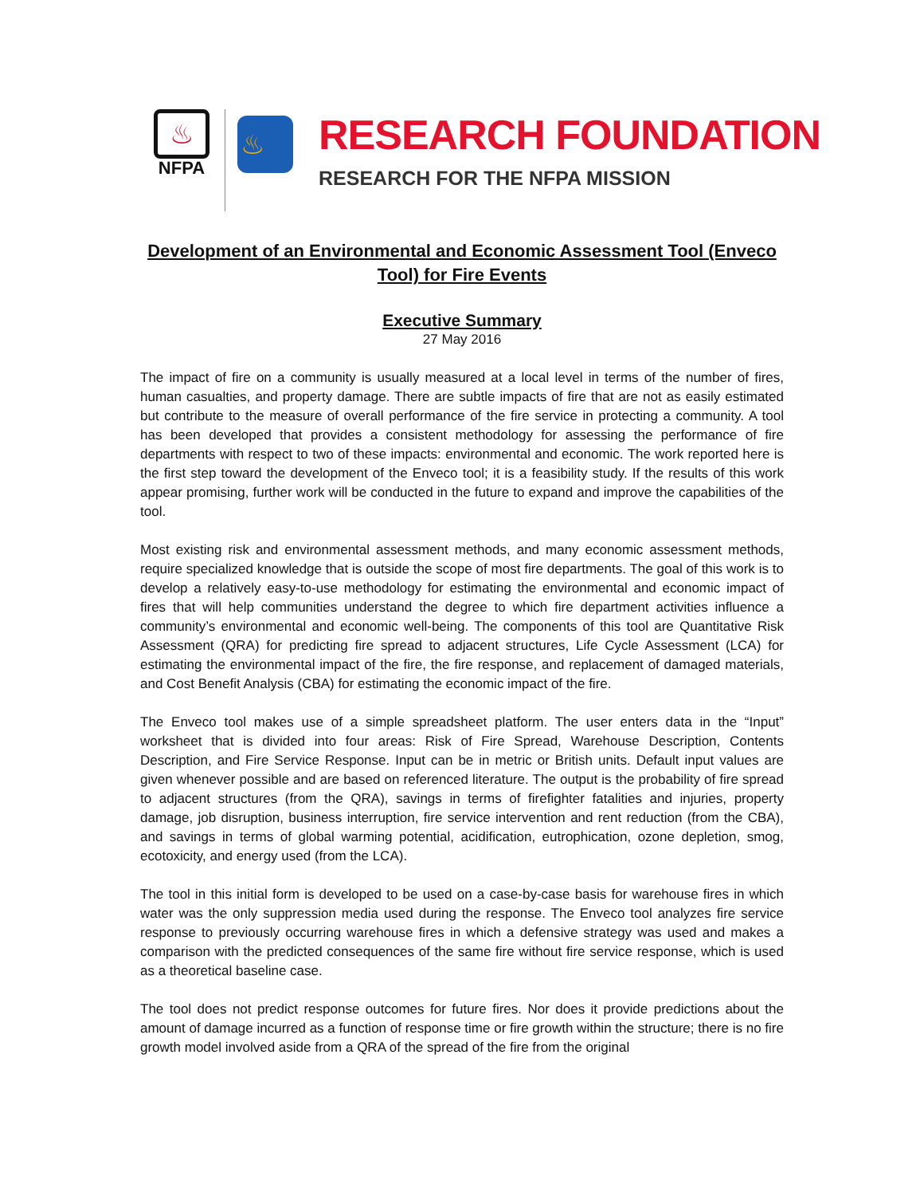♨
NFPA
♨
RESEARCH FOUNDATION
RESEARCH FOR THE NFPA MISSION
Development of an Environmental and Economic Assessment Tool (Enveco Tool) for Fire Events
Executive Summary
27 May 2016
The impact of fire on a community is usually measured at a local level in terms of the number of fires, human casualties, and property damage. There are subtle impacts of fire that are not as easily estimated but contribute to the measure of overall performance of the fire service in protecting a community. A tool has been developed that provides a consistent methodology for assessing the performance of fire departments with respect to two of these impacts: environmental and economic. The work reported here is the first step toward the development of the Enveco tool; it is a feasibility study. If the results of this work appear promising, further work will be conducted in the future to expand and improve the capabilities of the tool.
Most existing risk and environmental assessment methods, and many economic assessment methods, require specialized knowledge that is outside the scope of most fire departments. The goal of this work is to develop a relatively easy-to-use methodology for estimating the environmental and economic impact of fires that will help communities understand the degree to which fire department activities influence a community’s environmental and economic well-being. The components of this tool are Quantitative Risk Assessment (QRA) for predicting fire spread to adjacent structures, Life Cycle Assessment (LCA) for estimating the environmental impact of the fire, the fire response, and replacement of damaged materials, and Cost Benefit Analysis (CBA) for estimating the economic impact of the fire.
The Enveco tool makes use of a simple spreadsheet platform. The user enters data in the “Input” worksheet that is divided into four areas: Risk of Fire Spread, Warehouse Description, Contents Description, and Fire Service Response. Input can be in metric or British units. Default input values are given whenever possible and are based on referenced literature. The output is the probability of fire spread to adjacent structures (from the QRA), savings in terms of firefighter fatalities and injuries, property damage, job disruption, business interruption, fire service intervention and rent reduction (from the CBA), and savings in terms of global warming potential, acidification, eutrophication, ozone depletion, smog, ecotoxicity, and energy used (from the LCA).
The tool in this initial form is developed to be used on a case-by-case basis for warehouse fires in which water was the only suppression media used during the response. The Enveco tool analyzes fire service response to previously occurring warehouse fires in which a defensive strategy was used and makes a comparison with the predicted consequences of the same fire without fire service response, which is used as a theoretical baseline case.
The tool does not predict response outcomes for future fires. Nor does it provide predictions about the amount of damage incurred as a function of response time or fire growth within the structure; there is no fire growth model involved aside from a QRA of the spread of the fire from the original